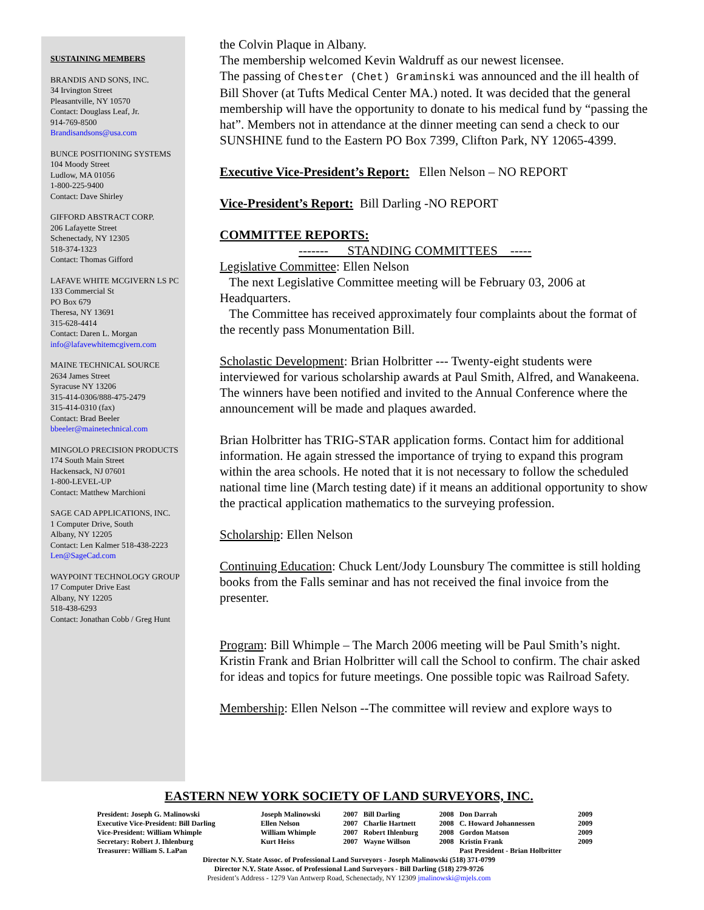SUSTAINING MEMBERS
BRANDIS AND SONS, INC.
34 Irvington Street
Pleasantville, NY 10570
Contact: Douglass Leaf, Jr.
914-769-8500
Brandisandsons@usa.com
BUNCE POSITIONING SYSTEMS
104 Moody Street
Ludlow, MA 01056
1-800-225-9400
Contact: Dave Shirley
GIFFORD ABSTRACT CORP.
206 Lafayette Street
Schenectady, NY 12305
518-374-1323
Contact: Thomas Gifford
LAFAVE WHITE MCGIVERN LS PC
133 Commercial St
PO Box 679
Theresa, NY 13691
315-628-4414
Contact: Daren L. Morgan
info@lafavewhitemcgivern.com
MAINE TECHNICAL SOURCE
2634 James Street
Syracuse NY 13206
315-414-0306/888-475-2479
315-414-0310 (fax)
Contact: Brad Beeler
bbeeler@mainetechnical.com
MINGOLO PRECISION PRODUCTS
174 South Main Street
Hackensack, NJ 07601
1-800-LEVEL-UP
Contact: Matthew Marchioni
SAGE CAD APPLICATIONS, INC.
1 Computer Drive, South
Albany, NY 12205
Contact: Len Kalmer 518-438-2223
Len@SageCad.com
WAYPOINT TECHNOLOGY GROUP
17 Computer Drive East
Albany, NY 12205
518-438-6293
Contact: Jonathan Cobb / Greg Hunt
the Colvin Plaque in Albany.
The membership welcomed Kevin Waldruff as our newest licensee.
The passing of Chester (Chet) Graminski was announced and the ill health of Bill Shover (at Tufts Medical Center MA.) noted. It was decided that the general membership will have the opportunity to donate to his medical fund by “passing the hat”. Members not in attendance at the dinner meeting can send a check to our SUNSHINE fund to the Eastern PO Box 7399, Clifton Park, NY 12065-4399.
Executive Vice-President’s Report: Ellen Nelson – NO REPORT
Vice-President’s Report: Bill Darling -NO REPORT
COMMITTEE REPORTS:
------- STANDING COMMITTEES -----
Legislative Committee: Ellen Nelson
The next Legislative Committee meeting will be February 03, 2006 at Headquarters.
The Committee has received approximately four complaints about the format of the recently pass Monumentation Bill.
Scholastic Development: Brian Holbritter --- Twenty-eight students were interviewed for various scholarship awards at Paul Smith, Alfred, and Wanakeena. The winners have been notified and invited to the Annual Conference where the announcement will be made and plaques awarded.
Brian Holbritter has TRIG-STAR application forms. Contact him for additional information. He again stressed the importance of trying to expand this program within the area schools. He noted that it is not necessary to follow the scheduled national time line (March testing date) if it means an additional opportunity to show the practical application mathematics to the surveying profession.
Scholarship: Ellen Nelson
Continuing Education: Chuck Lent/Jody Lounsbury The committee is still holding books from the Falls seminar and has not received the final invoice from the presenter.
Program: Bill Whimple – The March 2006 meeting will be Paul Smith’s night. Kristin Frank and Brian Holbritter will call the School to confirm. The chair asked for ideas and topics for future meetings. One possible topic was Railroad Safety.
Membership: Ellen Nelson --The committee will review and explore ways to
EASTERN NEW YORK SOCIETY OF LAND SURVEYORS, INC.
| President: Joseph G. Malinowski | Joseph Malinowski | 2007 | Bill Darling | 2008 | Don Darrah | 2009 |
| Executive Vice-President: Bill Darling | Ellen Nelson | 2007 | Charlie Hartnett | 2008 | C. Howard Johannessen | 2009 |
| Vice-President: William Whimple | William Whimple | 2007 | Robert Ihlenburg | 2008 | Gordon Matson | 2009 |
| Secretary: Robert J. Ihlenburg | Kurt Heiss | 2007 | Wayne Willson | 2008 | Kristin Frank | 2009 |
| Treasurer: William S. LaPan | | | | | Past President - Brian Holbritter | |
Director N.Y. State Assoc. of Professional Land Surveyors - Joseph Malinowski (518) 371-0799
Director N.Y. State Assoc. of Professional Land Surveyors - Bill Darling (518) 279-9726
President’s Address - 1279 Van Antwerp Road, Schenectady, NY 12309 jmalinowski@mjels.com